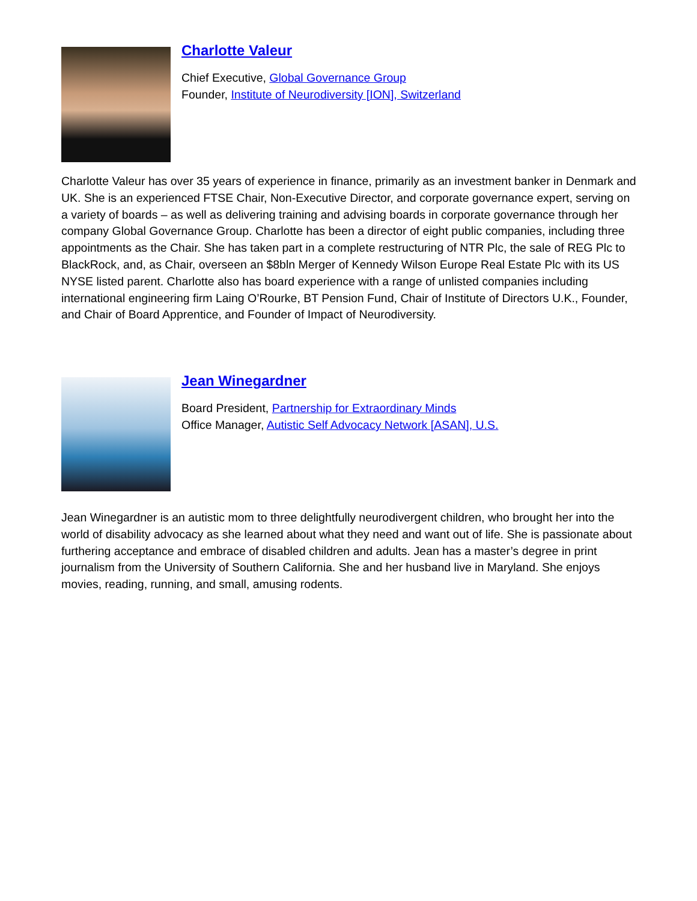Charlotte Valeur
Chief Executive, Global Governance Group
Founder, Institute of Neurodiversity [ION], Switzerland
Charlotte Valeur has over 35 years of experience in finance, primarily as an investment banker in Denmark and UK. She is an experienced FTSE Chair, Non-Executive Director, and corporate governance expert, serving on a variety of boards – as well as delivering training and advising boards in corporate governance through her company Global Governance Group. Charlotte has been a director of eight public companies, including three appointments as the Chair. She has taken part in a complete restructuring of NTR Plc, the sale of REG Plc to BlackRock, and, as Chair, overseen an $8bln Merger of Kennedy Wilson Europe Real Estate Plc with its US NYSE listed parent. Charlotte also has board experience with a range of unlisted companies including international engineering firm Laing O’Rourke, BT Pension Fund, Chair of Institute of Directors U.K., Founder, and Chair of Board Apprentice, and Founder of Impact of Neurodiversity.
Jean Winegardner
Board President, Partnership for Extraordinary Minds
Office Manager, Autistic Self Advocacy Network [ASAN], U.S.
Jean Winegardner is an autistic mom to three delightfully neurodivergent children, who brought her into the world of disability advocacy as she learned about what they need and want out of life. She is passionate about furthering acceptance and embrace of disabled children and adults. Jean has a master’s degree in print journalism from the University of Southern California. She and her husband live in Maryland. She enjoys movies, reading, running, and small, amusing rodents.